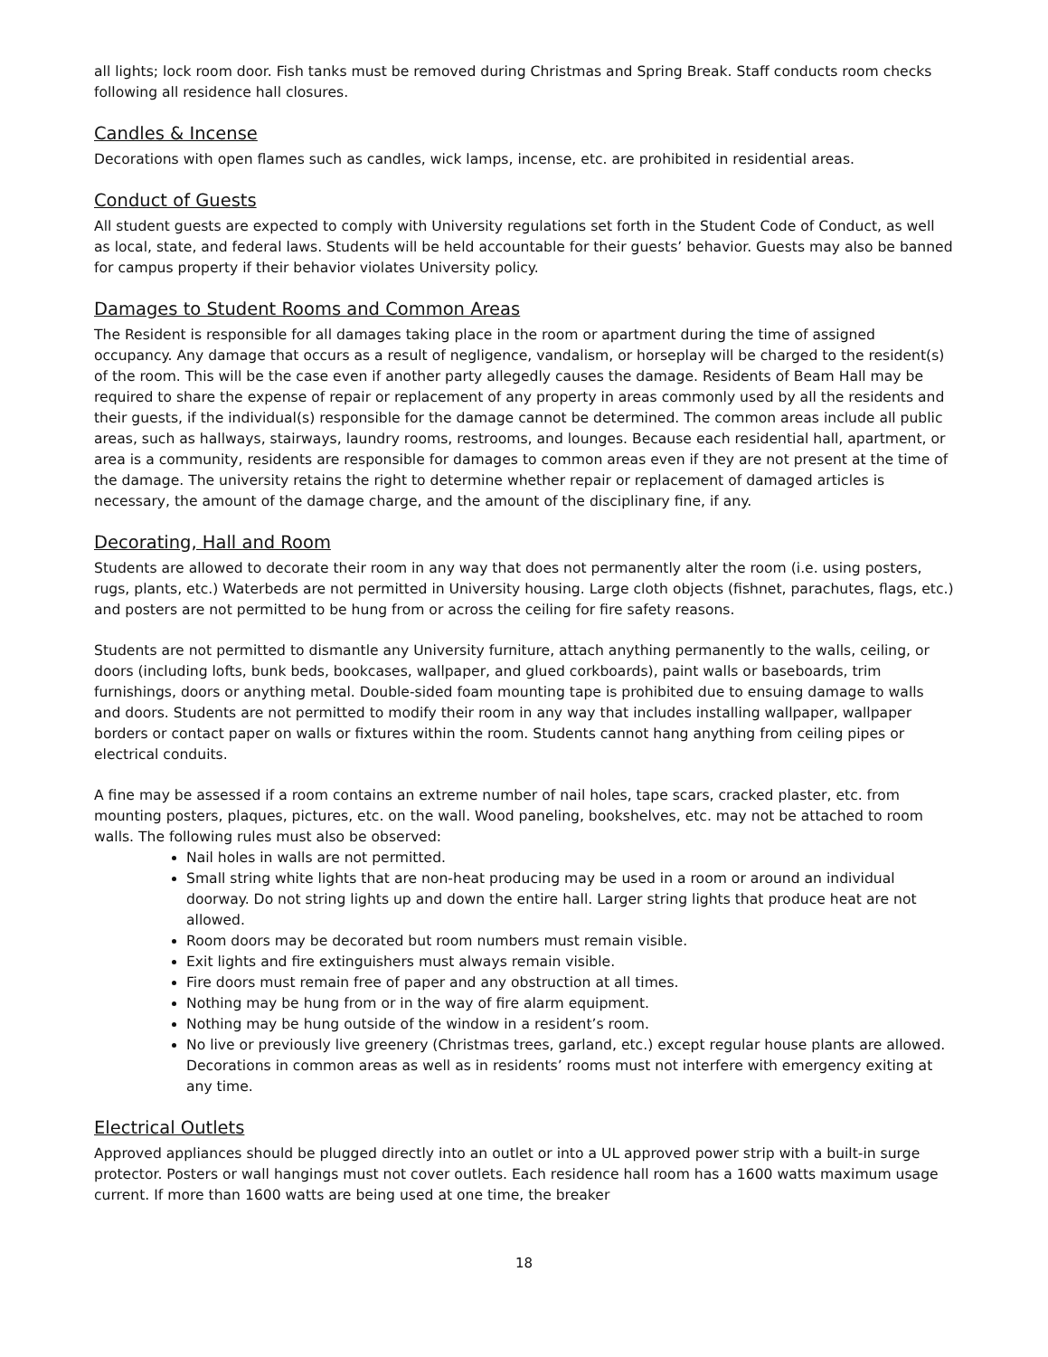all lights; lock room door. Fish tanks must be removed during Christmas and Spring Break. Staff conducts room checks following all residence hall closures.
Candles & Incense
Decorations with open flames such as candles, wick lamps, incense, etc. are prohibited in residential areas.
Conduct of Guests
All student guests are expected to comply with University regulations set forth in the Student Code of Conduct, as well as local, state, and federal laws. Students will be held accountable for their guests’ behavior. Guests may also be banned for campus property if their behavior violates University policy.
Damages to Student Rooms and Common Areas
The Resident is responsible for all damages taking place in the room or apartment during the time of assigned occupancy. Any damage that occurs as a result of negligence, vandalism, or horseplay will be charged to the resident(s) of the room. This will be the case even if another party allegedly causes the damage. Residents of Beam Hall may be required to share the expense of repair or replacement of any property in areas commonly used by all the residents and their guests, if the individual(s) responsible for the damage cannot be determined. The common areas include all public areas, such as hallways, stairways, laundry rooms, restrooms, and lounges. Because each residential hall, apartment, or area is a community, residents are responsible for damages to common areas even if they are not present at the time of the damage. The university retains the right to determine whether repair or replacement of damaged articles is necessary, the amount of the damage charge, and the amount of the disciplinary fine, if any.
Decorating, Hall and Room
Students are allowed to decorate their room in any way that does not permanently alter the room (i.e. using posters, rugs, plants, etc.) Waterbeds are not permitted in University housing. Large cloth objects (fishnet, parachutes, flags, etc.) and posters are not permitted to be hung from or across the ceiling for fire safety reasons.
Students are not permitted to dismantle any University furniture, attach anything permanently to the walls, ceiling, or doors (including lofts, bunk beds, bookcases, wallpaper, and glued corkboards), paint walls or baseboards, trim furnishings, doors or anything metal. Double-sided foam mounting tape is prohibited due to ensuing damage to walls and doors. Students are not permitted to modify their room in any way that includes installing wallpaper, wallpaper borders or contact paper on walls or fixtures within the room. Students cannot hang anything from ceiling pipes or electrical conduits.
A fine may be assessed if a room contains an extreme number of nail holes, tape scars, cracked plaster, etc. from mounting posters, plaques, pictures, etc. on the wall. Wood paneling, bookshelves, etc. may not be attached to room walls. The following rules must also be observed:
Nail holes in walls are not permitted.
Small string white lights that are non-heat producing may be used in a room or around an individual doorway. Do not string lights up and down the entire hall. Larger string lights that produce heat are not allowed.
Room doors may be decorated but room numbers must remain visible.
Exit lights and fire extinguishers must always remain visible.
Fire doors must remain free of paper and any obstruction at all times.
Nothing may be hung from or in the way of fire alarm equipment.
Nothing may be hung outside of the window in a resident’s room.
No live or previously live greenery (Christmas trees, garland, etc.) except regular house plants are allowed. Decorations in common areas as well as in residents’ rooms must not interfere with emergency exiting at any time.
Electrical Outlets
Approved appliances should be plugged directly into an outlet or into a UL approved power strip with a built-in surge protector. Posters or wall hangings must not cover outlets. Each residence hall room has a 1600 watts maximum usage current. If more than 1600 watts are being used at one time, the breaker
18